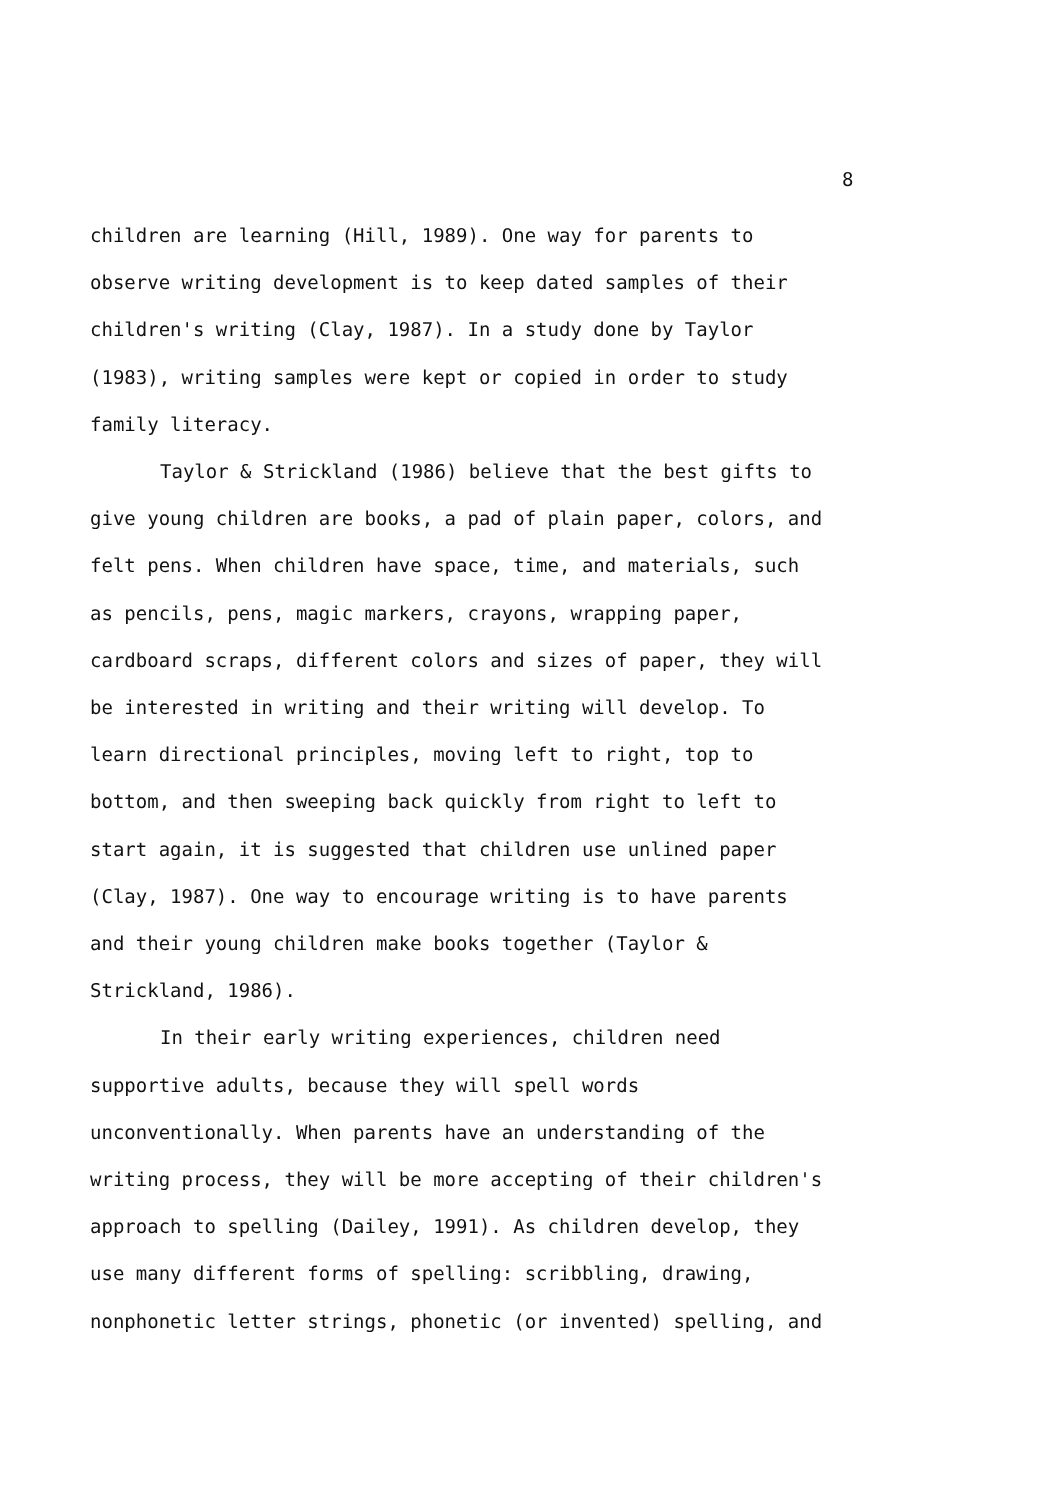8
children are learning (Hill, 1989). One way for parents to observe writing development is to keep dated samples of their children's writing (Clay, 1987). In a study done by Taylor (1983), writing samples were kept or copied in order to study family literacy.
Taylor & Strickland (1986) believe that the best gifts to give young children are books, a pad of plain paper, colors, and felt pens. When children have space, time, and materials, such as pencils, pens, magic markers, crayons, wrapping paper, cardboard scraps, different colors and sizes of paper, they will be interested in writing and their writing will develop. To learn directional principles, moving left to right, top to bottom, and then sweeping back quickly from right to left to start again, it is suggested that children use unlined paper (Clay, 1987). One way to encourage writing is to have parents and their young children make books together (Taylor & Strickland, 1986).
In their early writing experiences, children need supportive adults, because they will spell words unconventionally. When parents have an understanding of the writing process, they will be more accepting of their children's approach to spelling (Dailey, 1991). As children develop, they use many different forms of spelling: scribbling, drawing, nonphonetic letter strings, phonetic (or invented) spelling, and